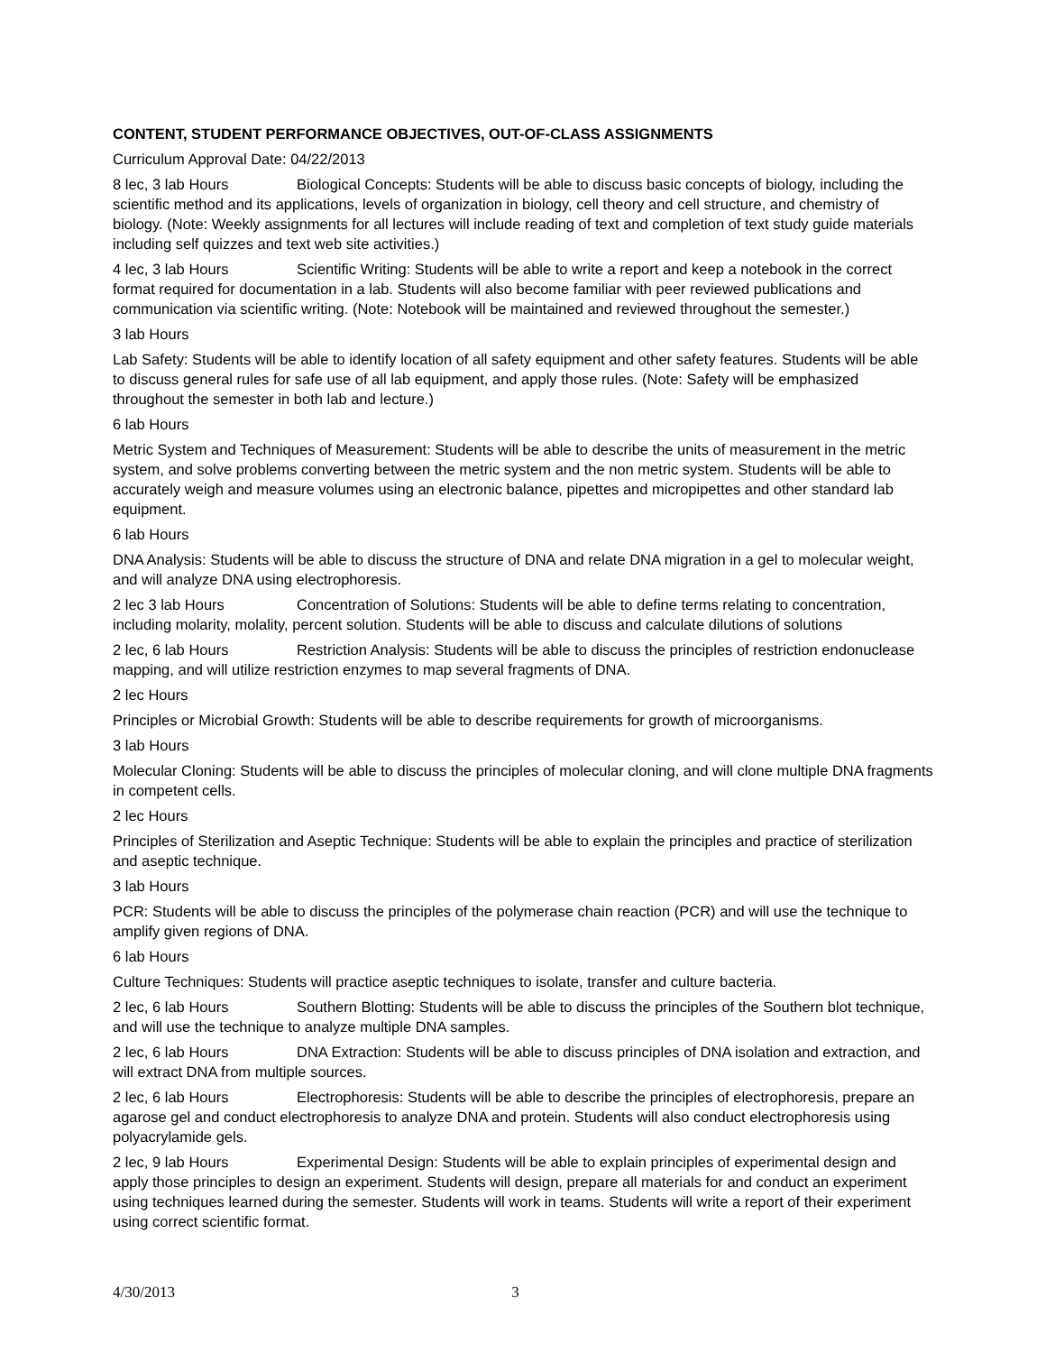CONTENT, STUDENT PERFORMANCE OBJECTIVES, OUT-OF-CLASS ASSIGNMENTS
Curriculum Approval Date: 04/22/2013
8 lec, 3 lab Hours Biological Concepts: Students will be able to discuss basic concepts of biology, including the scientific method and its applications, levels of organization in biology, cell theory and cell structure, and chemistry of biology. (Note: Weekly assignments for all lectures will include reading of text and completion of text study guide materials including self quizzes and text web site activities.)
4 lec, 3 lab Hours Scientific Writing: Students will be able to write a report and keep a notebook in the correct format required for documentation in a lab. Students will also become familiar with peer reviewed publications and communication via scientific writing. (Note: Notebook will be maintained and reviewed throughout the semester.)
3 lab Hours
Lab Safety: Students will be able to identify location of all safety equipment and other safety features. Students will be able to discuss general rules for safe use of all lab equipment, and apply those rules. (Note: Safety will be emphasized throughout the semester in both lab and lecture.)
6 lab Hours
Metric System and Techniques of Measurement: Students will be able to describe the units of measurement in the metric system, and solve problems converting between the metric system and the non metric system. Students will be able to accurately weigh and measure volumes using an electronic balance, pipettes and micropipettes and other standard lab equipment.
6 lab Hours
DNA Analysis: Students will be able to discuss the structure of DNA and relate DNA migration in a gel to molecular weight, and will analyze DNA using electrophoresis.
2 lec 3 lab Hours Concentration of Solutions: Students will be able to define terms relating to concentration, including molarity, molality, percent solution. Students will be able to discuss and calculate dilutions of solutions
2 lec, 6 lab Hours Restriction Analysis: Students will be able to discuss the principles of restriction endonuclease mapping, and will utilize restriction enzymes to map several fragments of DNA.
2 lec Hours
Principles or Microbial Growth: Students will be able to describe requirements for growth of microorganisms.
3 lab Hours
Molecular Cloning: Students will be able to discuss the principles of molecular cloning, and will clone multiple DNA fragments in competent cells.
2 lec Hours
Principles of Sterilization and Aseptic Technique: Students will be able to explain the principles and practice of sterilization and aseptic technique.
3 lab Hours
PCR: Students will be able to discuss the principles of the polymerase chain reaction (PCR) and will use the technique to amplify given regions of DNA.
6 lab Hours
Culture Techniques: Students will practice aseptic techniques to isolate, transfer and culture bacteria.
2 lec, 6 lab Hours Southern Blotting: Students will be able to discuss the principles of the Southern blot technique, and will use the technique to analyze multiple DNA samples.
2 lec, 6 lab Hours DNA Extraction: Students will be able to discuss principles of DNA isolation and extraction, and will extract DNA from multiple sources.
2 lec, 6 lab Hours Electrophoresis: Students will be able to describe the principles of electrophoresis, prepare an agarose gel and conduct electrophoresis to analyze DNA and protein. Students will also conduct electrophoresis using polyacrylamide gels.
2 lec, 9 lab Hours Experimental Design: Students will be able to explain principles of experimental design and apply those principles to design an experiment. Students will design, prepare all materials for and conduct an experiment using techniques learned during the semester. Students will work in teams. Students will write a report of their experiment using correct scientific format.
4/30/2013 3